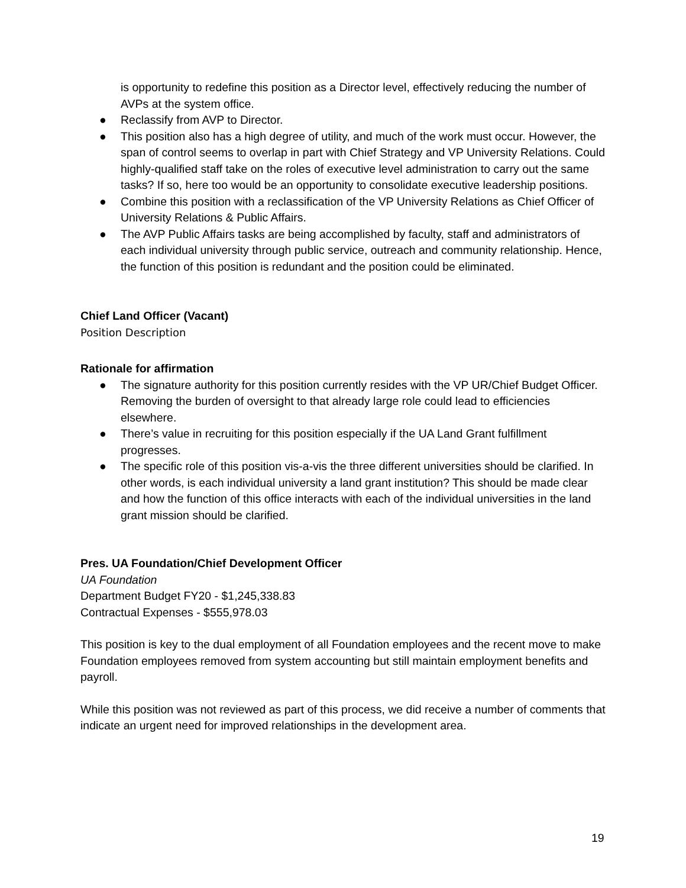is opportunity to redefine this position as a Director level, effectively reducing the number of AVPs at the system office.
● Reclassify from AVP to Director.
● This position also has a high degree of utility, and much of the work must occur. However, the span of control seems to overlap in part with Chief Strategy and VP University Relations. Could highly-qualified staff take on the roles of executive level administration to carry out the same tasks? If so, here too would be an opportunity to consolidate executive leadership positions.
● Combine this position with a reclassification of the VP University Relations as Chief Officer of University Relations & Public Affairs.
● The AVP Public Affairs tasks are being accomplished by faculty, staff and administrators of each individual university through public service, outreach and community relationship. Hence, the function of this position is redundant and the position could be eliminated.
Chief Land Officer (Vacant)
Position Description
Rationale for affirmation
● The signature authority for this position currently resides with the VP UR/Chief Budget Officer. Removing the burden of oversight to that already large role could lead to efficiencies elsewhere.
● There’s value in recruiting for this position especially if the UA Land Grant fulfillment progresses.
● The specific role of this position vis-a-vis the three different universities should be clarified. In other words, is each individual university a land grant institution? This should be made clear and how the function of this office interacts with each of the individual universities in the land grant mission should be clarified.
Pres. UA Foundation/Chief Development Officer
UA Foundation
Department Budget FY20 - $1,245,338.83
Contractual Expenses - $555,978.03
This position is key to the dual employment of all Foundation employees and the recent move to make Foundation employees removed from system accounting but still maintain employment benefits and payroll.
While this position was not reviewed as part of this process, we did receive a number of comments that indicate an urgent need for improved relationships in the development area.
19